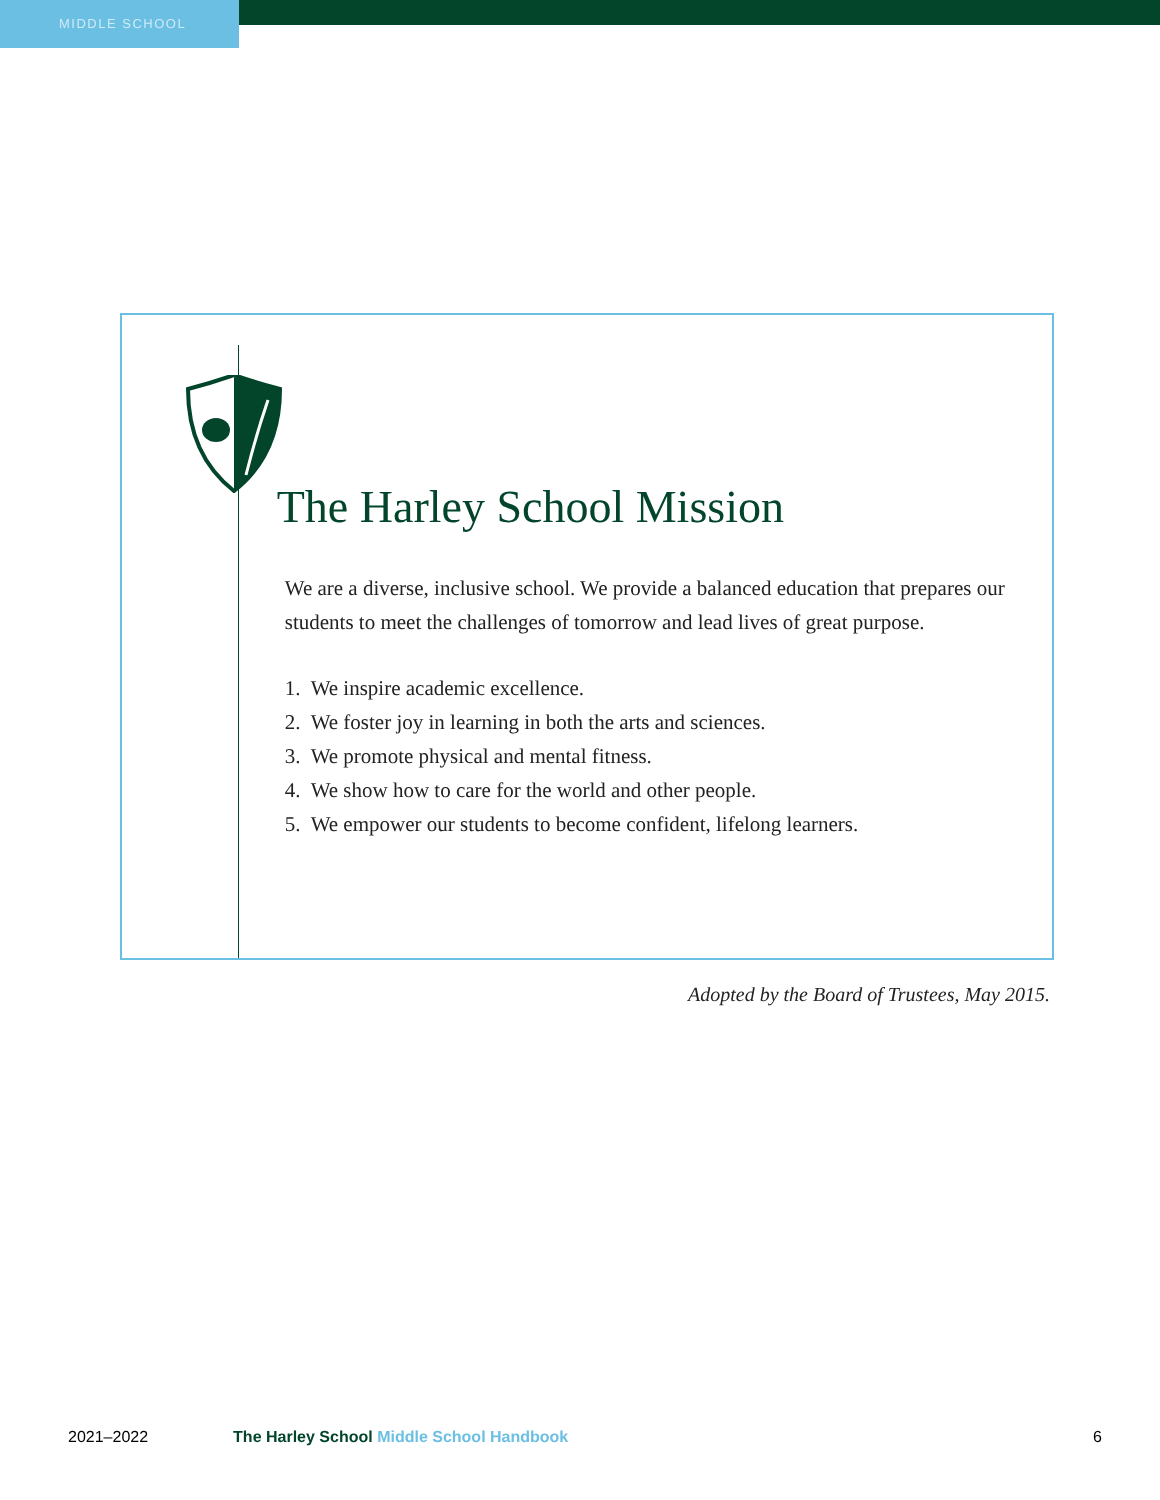MIDDLE SCHOOL
The Harley School Mission
We are a diverse, inclusive school. We provide a balanced education that prepares our students to meet the challenges of tomorrow and lead lives of great purpose.
1. We inspire academic excellence.
2. We foster joy in learning in both the arts and sciences.
3. We promote physical and mental fitness.
4. We show how to care for the world and other people.
5. We empower our students to become confident, lifelong learners.
Adopted by the Board of Trustees, May 2015.
2021–2022 The Harley School Middle School Handbook 6